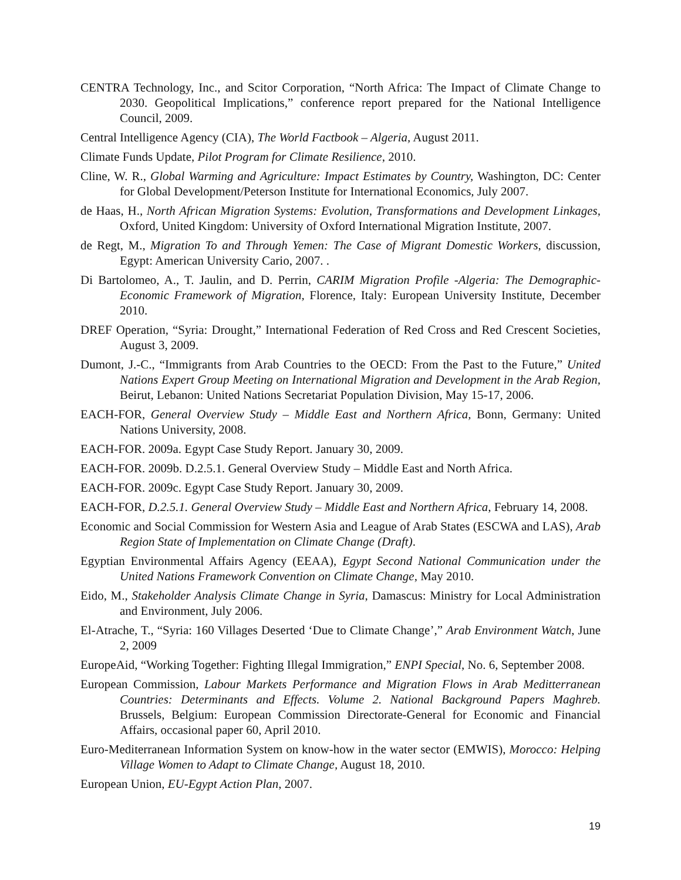CENTRA Technology, Inc., and Scitor Corporation, “North Africa: The Impact of Climate Change to 2030. Geopolitical Implications,” conference report prepared for the National Intelligence Council, 2009.
Central Intelligence Agency (CIA), The World Factbook – Algeria, August 2011.
Climate Funds Update, Pilot Program for Climate Resilience, 2010.
Cline, W. R., Global Warming and Agriculture: Impact Estimates by Country, Washington, DC: Center for Global Development/Peterson Institute for International Economics, July 2007.
de Haas, H., North African Migration Systems: Evolution, Transformations and Development Linkages, Oxford, United Kingdom: University of Oxford International Migration Institute, 2007.
de Regt, M., Migration To and Through Yemen: The Case of Migrant Domestic Workers, discussion, Egypt: American University Cario, 2007. .
Di Bartolomeo, A., T. Jaulin, and D. Perrin, CARIM Migration Profile -Algeria: The Demographic-Economic Framework of Migration, Florence, Italy: European University Institute, December 2010.
DREF Operation, “Syria: Drought,” International Federation of Red Cross and Red Crescent Societies, August 3, 2009.
Dumont, J.-C., “Immigrants from Arab Countries to the OECD: From the Past to the Future,” United Nations Expert Group Meeting on International Migration and Development in the Arab Region, Beirut, Lebanon: United Nations Secretariat Population Division, May 15-17, 2006.
EACH-FOR, General Overview Study – Middle East and Northern Africa, Bonn, Germany: United Nations University, 2008.
EACH-FOR. 2009a. Egypt Case Study Report. January 30, 2009.
EACH-FOR. 2009b. D.2.5.1. General Overview Study – Middle East and North Africa.
EACH-FOR. 2009c. Egypt Case Study Report. January 30, 2009.
EACH-FOR, D.2.5.1. General Overview Study – Middle East and Northern Africa, February 14, 2008.
Economic and Social Commission for Western Asia and League of Arab States (ESCWA and LAS), Arab Region State of Implementation on Climate Change (Draft).
Egyptian Environmental Affairs Agency (EEAA), Egypt Second National Communication under the United Nations Framework Convention on Climate Change, May 2010.
Eido, M., Stakeholder Analysis Climate Change in Syria, Damascus: Ministry for Local Administration and Environment, July 2006.
El-Atrache, T., “Syria: 160 Villages Deserted ‘Due to Climate Change’,” Arab Environment Watch, June 2, 2009
EuropeAid, “Working Together: Fighting Illegal Immigration,” ENPI Special, No. 6, September 2008.
European Commission, Labour Markets Performance and Migration Flows in Arab Meditterranean Countries: Determinants and Effects. Volume 2. National Background Papers Maghreb. Brussels, Belgium: European Commission Directorate-General for Economic and Financial Affairs, occasional paper 60, April 2010.
Euro-Mediterranean Information System on know-how in the water sector (EMWIS), Morocco: Helping Village Women to Adapt to Climate Change, August 18, 2010.
European Union, EU-Egypt Action Plan, 2007.
19